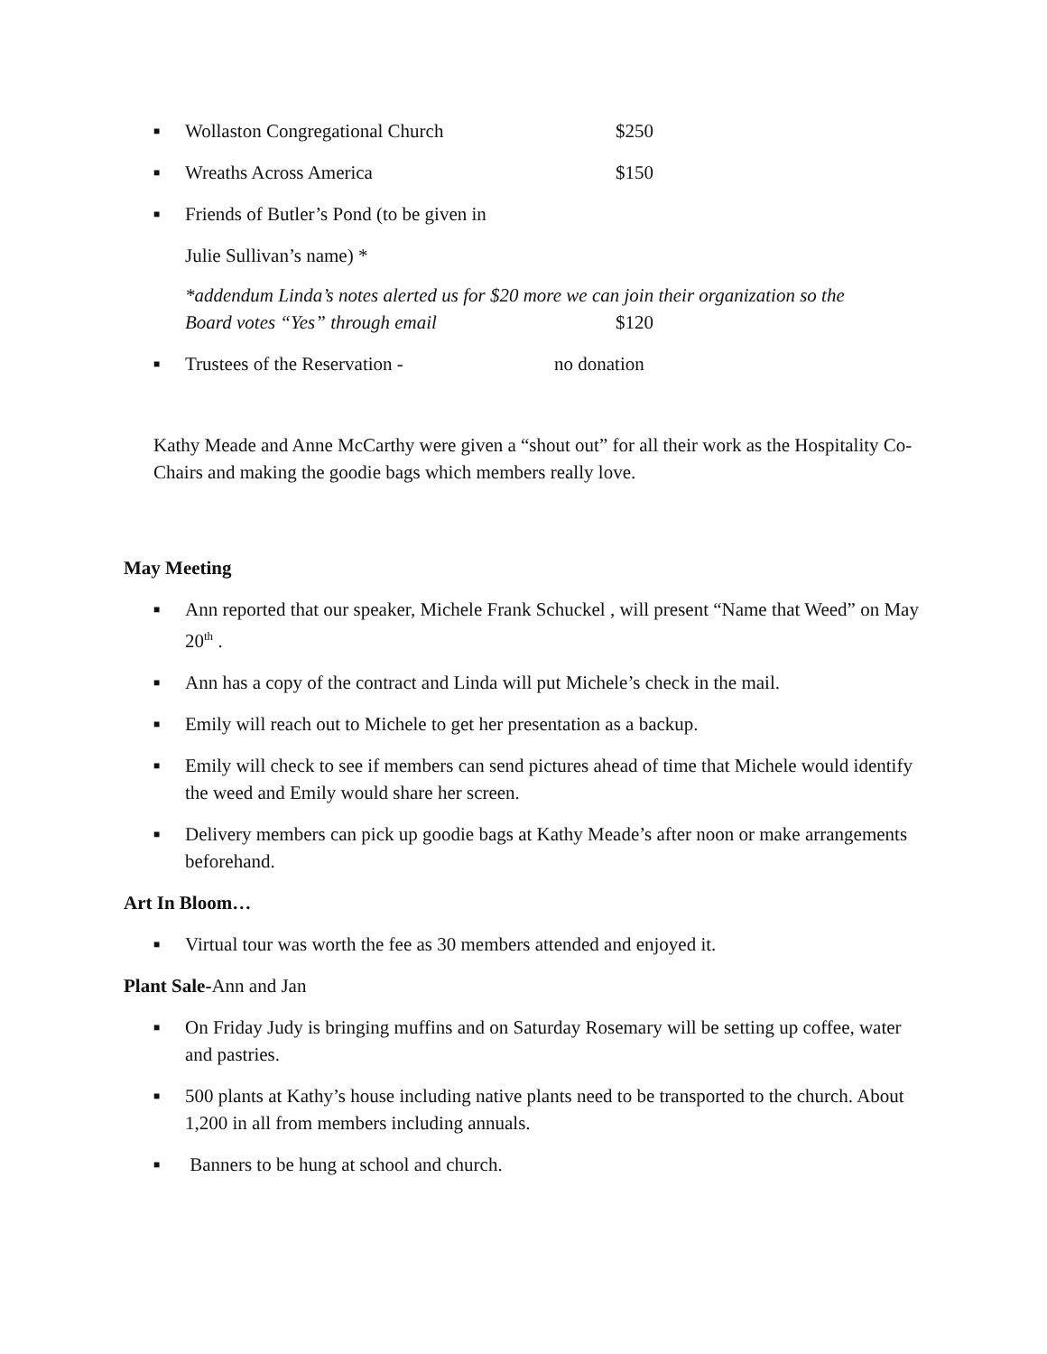■ Wollaston Congregational Church $250
■ Wreaths Across America $150
■ Friends of Butler’s Pond (to be given in
Julie Sullivan’s name) *
*addendum Linda’s notes alerted us for $20 more we can join their organization so the
Board votes “Yes” through email $120
■ Trustees of the Reservation - no donation
Kathy Meade and Anne McCarthy were given a “shout out” for all their work as the Hospitality Co-Chairs and making the goodie bags which members really love.
May Meeting
■ Ann reported that our speaker, Michele Frank Schuckel , will present “Name that Weed” on May 20<sup>th</sup> .
■ Ann has a copy of the contract and Linda will put Michele’s check in the mail.
■ Emily will reach out to Michele to get her presentation as a backup.
■ Emily will check to see if members can send pictures ahead of time that Michele would identify the weed and Emily would share her screen.
■ Delivery members can pick up goodie bags at Kathy Meade’s after noon or make arrangements beforehand.
Art In Bloom…
■ Virtual tour was worth the fee as 30 members attended and enjoyed it.
Plant Sale-Ann and Jan
■ On Friday Judy is bringing muffins and on Saturday Rosemary will be setting up coffee, water and pastries.
■ 500 plants at Kathy’s house including native plants need to be transported to the church. About 1,200 in all from members including annuals.
■ Banners to be hung at school and church.